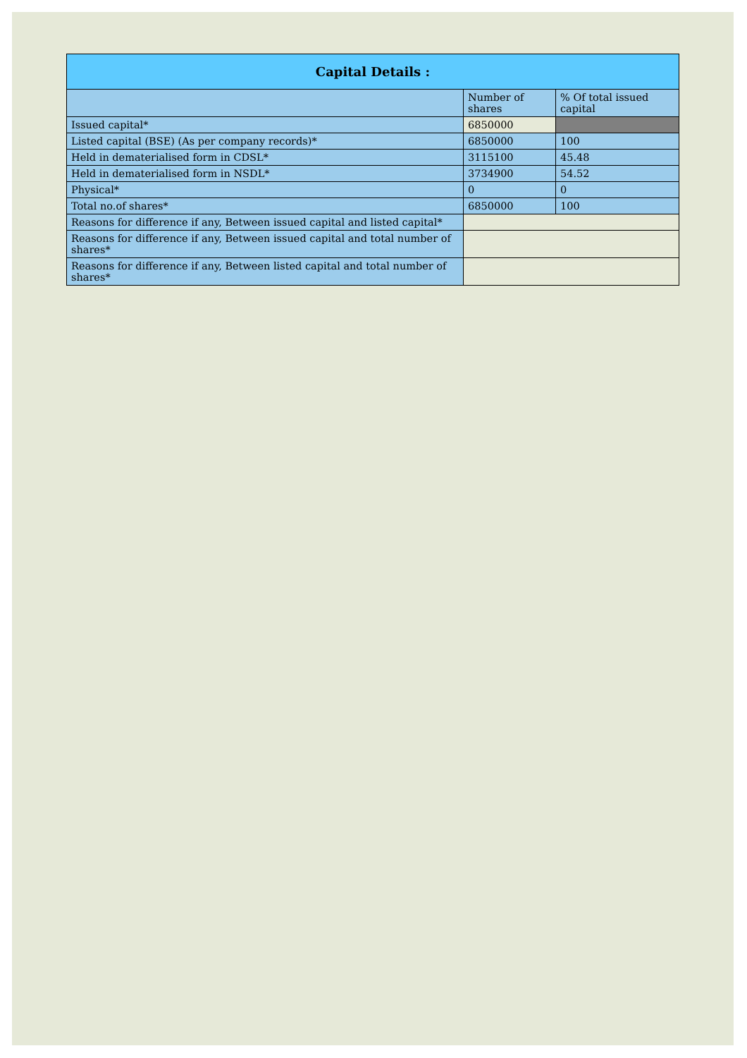| Capital Details : | | |
| --- | --- | --- |
| | Number of shares | % Of total issued capital |
| Issued capital* | 6850000 | |
| Listed capital (BSE) (As per company records)* | 6850000 | 100 |
| Held in dematerialised form in CDSL* | 3115100 | 45.48 |
| Held in dematerialised form in NSDL* | 3734900 | 54.52 |
| Physical* | 0 | 0 |
| Total no.of shares* | 6850000 | 100 |
| Reasons for difference if any, Between issued capital and listed capital* | | |
| Reasons for difference if any, Between issued capital and total number of shares* | | |
| Reasons for difference if any, Between listed capital and total number of shares* | | |